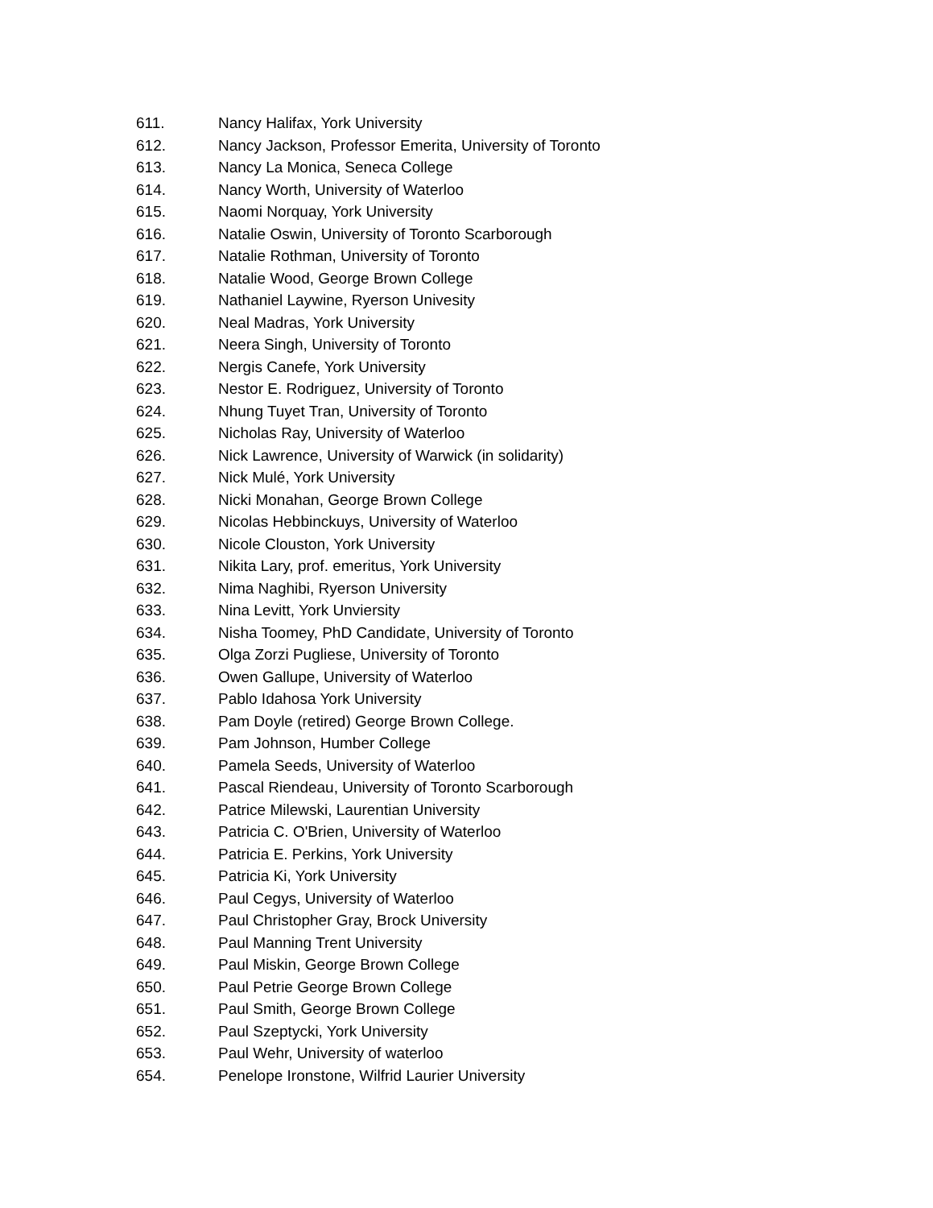611. Nancy Halifax, York University
612. Nancy Jackson, Professor Emerita, University of Toronto
613. Nancy La Monica, Seneca College
614. Nancy Worth, University of Waterloo
615. Naomi Norquay, York University
616. Natalie Oswin, University of Toronto Scarborough
617. Natalie Rothman, University of Toronto
618. Natalie Wood, George Brown College
619. Nathaniel Laywine, Ryerson Univesity
620. Neal Madras, York University
621. Neera Singh, University of Toronto
622. Nergis Canefe, York University
623. Nestor E. Rodriguez, University of Toronto
624. Nhung Tuyet Tran, University of Toronto
625. Nicholas Ray, University of Waterloo
626. Nick Lawrence, University of Warwick (in solidarity)
627. Nick Mulé, York University
628. Nicki Monahan, George Brown College
629. Nicolas Hebbinckuys, University of Waterloo
630. Nicole Clouston, York University
631. Nikita Lary, prof. emeritus, York University
632. Nima Naghibi, Ryerson University
633. Nina Levitt, York Unviersity
634. Nisha Toomey, PhD Candidate, University of Toronto
635. Olga Zorzi Pugliese, University of Toronto
636. Owen Gallupe, University of Waterloo
637. Pablo Idahosa York University
638. Pam Doyle (retired) George Brown College.
639. Pam Johnson, Humber College
640. Pamela Seeds, University of Waterloo
641. Pascal Riendeau, University of Toronto Scarborough
642. Patrice Milewski, Laurentian University
643. Patricia C. O'Brien, University of Waterloo
644. Patricia E. Perkins, York University
645. Patricia Ki, York University
646. Paul Cegys, University of Waterloo
647. Paul Christopher Gray, Brock University
648. Paul Manning Trent University
649. Paul Miskin, George Brown College
650. Paul Petrie George Brown College
651. Paul Smith, George Brown College
652. Paul Szeptycki, York University
653. Paul Wehr, University of waterloo
654. Penelope Ironstone, Wilfrid Laurier University